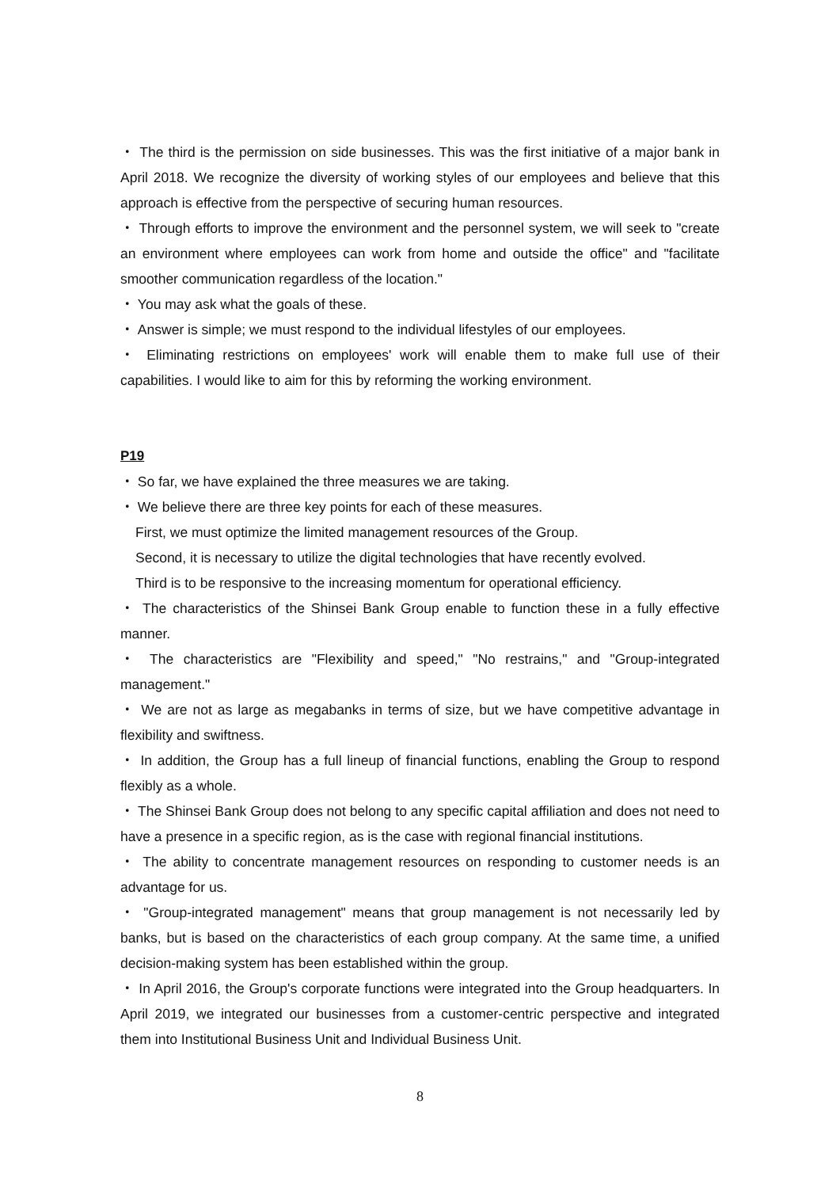・ The third is the permission on side businesses. This was the first initiative of a major bank in April 2018. We recognize the diversity of working styles of our employees and believe that this approach is effective from the perspective of securing human resources.
・ Through efforts to improve the environment and the personnel system, we will seek to "create an environment where employees can work from home and outside the office" and "facilitate smoother communication regardless of the location."
・ You may ask what the goals of these.
・ Answer is simple; we must respond to the individual lifestyles of our employees.
・ Eliminating restrictions on employees' work will enable them to make full use of their capabilities. I would like to aim for this by reforming the working environment.
P19
・ So far, we have explained the three measures we are taking.
・ We believe there are three key points for each of these measures.
First, we must optimize the limited management resources of the Group.
Second, it is necessary to utilize the digital technologies that have recently evolved.
Third is to be responsive to the increasing momentum for operational efficiency.
・ The characteristics of the Shinsei Bank Group enable to function these in a fully effective manner.
・ The characteristics are "Flexibility and speed," "No restrains," and "Group-integrated management."
・ We are not as large as megabanks in terms of size, but we have competitive advantage in flexibility and swiftness.
・ In addition, the Group has a full lineup of financial functions, enabling the Group to respond flexibly as a whole.
・ The Shinsei Bank Group does not belong to any specific capital affiliation and does not need to have a presence in a specific region, as is the case with regional financial institutions.
・ The ability to concentrate management resources on responding to customer needs is an advantage for us.
・ "Group-integrated management" means that group management is not necessarily led by banks, but is based on the characteristics of each group company. At the same time, a unified decision-making system has been established within the group.
・ In April 2016, the Group's corporate functions were integrated into the Group headquarters. In April 2019, we integrated our businesses from a customer-centric perspective and integrated them into Institutional Business Unit and Individual Business Unit.
8